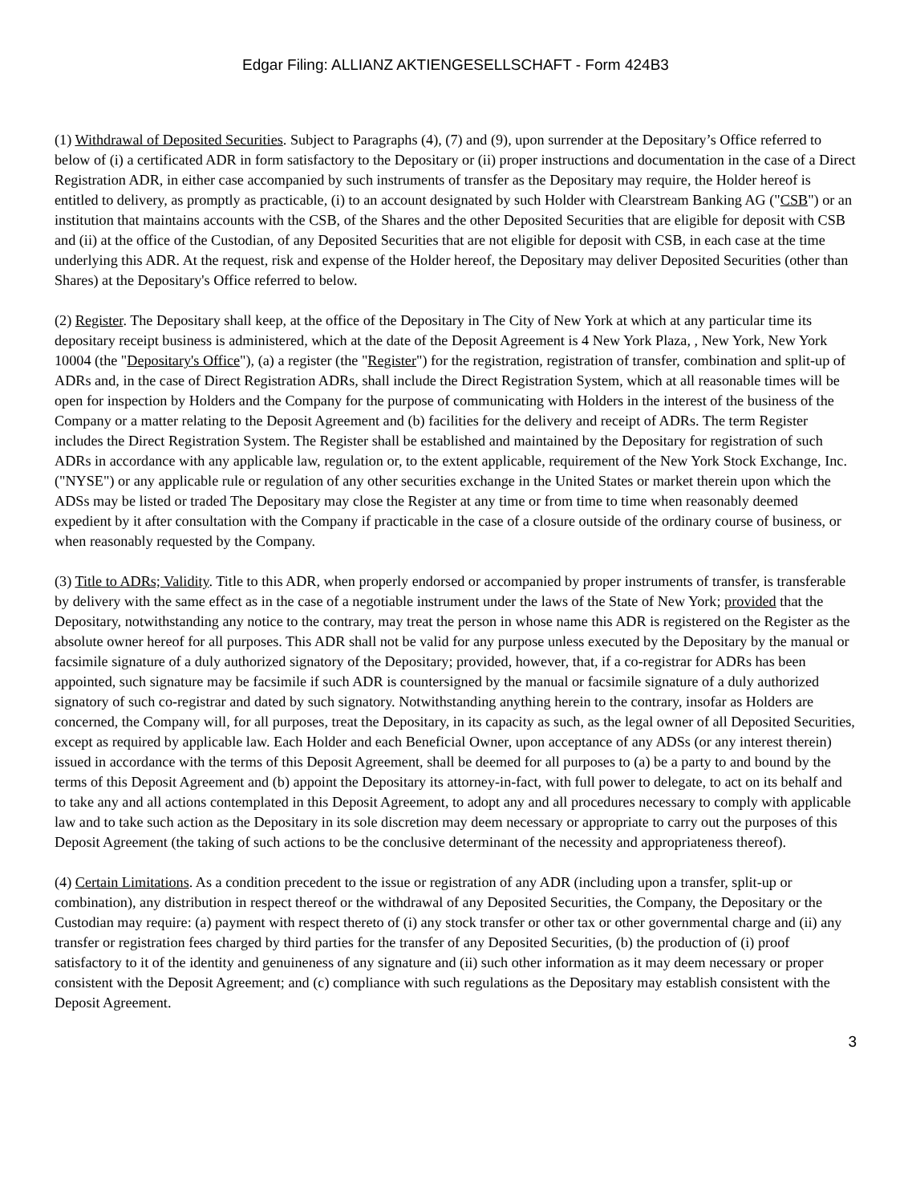Edgar Filing: ALLIANZ AKTIENGESELLSCHAFT - Form 424B3
(1) Withdrawal of Deposited Securities. Subject to Paragraphs (4), (7) and (9), upon surrender at the Depositary’s Office referred to below of (i) a certificated ADR in form satisfactory to the Depositary or (ii) proper instructions and documentation in the case of a Direct Registration ADR, in either case accompanied by such instruments of transfer as the Depositary may require, the Holder hereof is entitled to delivery, as promptly as practicable, (i) to an account designated by such Holder with Clearstream Banking AG ("CSB") or an institution that maintains accounts with the CSB, of the Shares and the other Deposited Securities that are eligible for deposit with CSB and (ii) at the office of the Custodian, of any Deposited Securities that are not eligible for deposit with CSB, in each case at the time underlying this ADR. At the request, risk and expense of the Holder hereof, the Depositary may deliver Deposited Securities (other than Shares) at the Depositary's Office referred to below.
(2) Register. The Depositary shall keep, at the office of the Depositary in The City of New York at which at any particular time its depositary receipt business is administered, which at the date of the Deposit Agreement is 4 New York Plaza, , New York, New York 10004 (the "Depositary's Office"), (a) a register (the "Register") for the registration, registration of transfer, combination and split-up of ADRs and, in the case of Direct Registration ADRs, shall include the Direct Registration System, which at all reasonable times will be open for inspection by Holders and the Company for the purpose of communicating with Holders in the interest of the business of the Company or a matter relating to the Deposit Agreement and (b) facilities for the delivery and receipt of ADRs. The term Register includes the Direct Registration System. The Register shall be established and maintained by the Depositary for registration of such ADRs in accordance with any applicable law, regulation or, to the extent applicable, requirement of the New York Stock Exchange, Inc. ("NYSE") or any applicable rule or regulation of any other securities exchange in the United States or market therein upon which the ADSs may be listed or traded The Depositary may close the Register at any time or from time to time when reasonably deemed expedient by it after consultation with the Company if practicable in the case of a closure outside of the ordinary course of business, or when reasonably requested by the Company.
(3) Title to ADRs; Validity. Title to this ADR, when properly endorsed or accompanied by proper instruments of transfer, is transferable by delivery with the same effect as in the case of a negotiable instrument under the laws of the State of New York; provided that the Depositary, notwithstanding any notice to the contrary, may treat the person in whose name this ADR is registered on the Register as the absolute owner hereof for all purposes. This ADR shall not be valid for any purpose unless executed by the Depositary by the manual or facsimile signature of a duly authorized signatory of the Depositary; provided, however, that, if a co-registrar for ADRs has been appointed, such signature may be facsimile if such ADR is countersigned by the manual or facsimile signature of a duly authorized signatory of such co-registrar and dated by such signatory. Notwithstanding anything herein to the contrary, insofar as Holders are concerned, the Company will, for all purposes, treat the Depositary, in its capacity as such, as the legal owner of all Deposited Securities, except as required by applicable law. Each Holder and each Beneficial Owner, upon acceptance of any ADSs (or any interest therein) issued in accordance with the terms of this Deposit Agreement, shall be deemed for all purposes to (a) be a party to and bound by the terms of this Deposit Agreement and (b) appoint the Depositary its attorney-in-fact, with full power to delegate, to act on its behalf and to take any and all actions contemplated in this Deposit Agreement, to adopt any and all procedures necessary to comply with applicable law and to take such action as the Depositary in its sole discretion may deem necessary or appropriate to carry out the purposes of this Deposit Agreement (the taking of such actions to be the conclusive determinant of the necessity and appropriateness thereof).
(4) Certain Limitations. As a condition precedent to the issue or registration of any ADR (including upon a transfer, split-up or combination), any distribution in respect thereof or the withdrawal of any Deposited Securities, the Company, the Depositary or the Custodian may require: (a) payment with respect thereto of (i) any stock transfer or other tax or other governmental charge and (ii) any transfer or registration fees charged by third parties for the transfer of any Deposited Securities, (b) the production of (i) proof satisfactory to it of the identity and genuineness of any signature and (ii) such other information as it may deem necessary or proper consistent with the Deposit Agreement; and (c) compliance with such regulations as the Depositary may establish consistent with the Deposit Agreement.
3